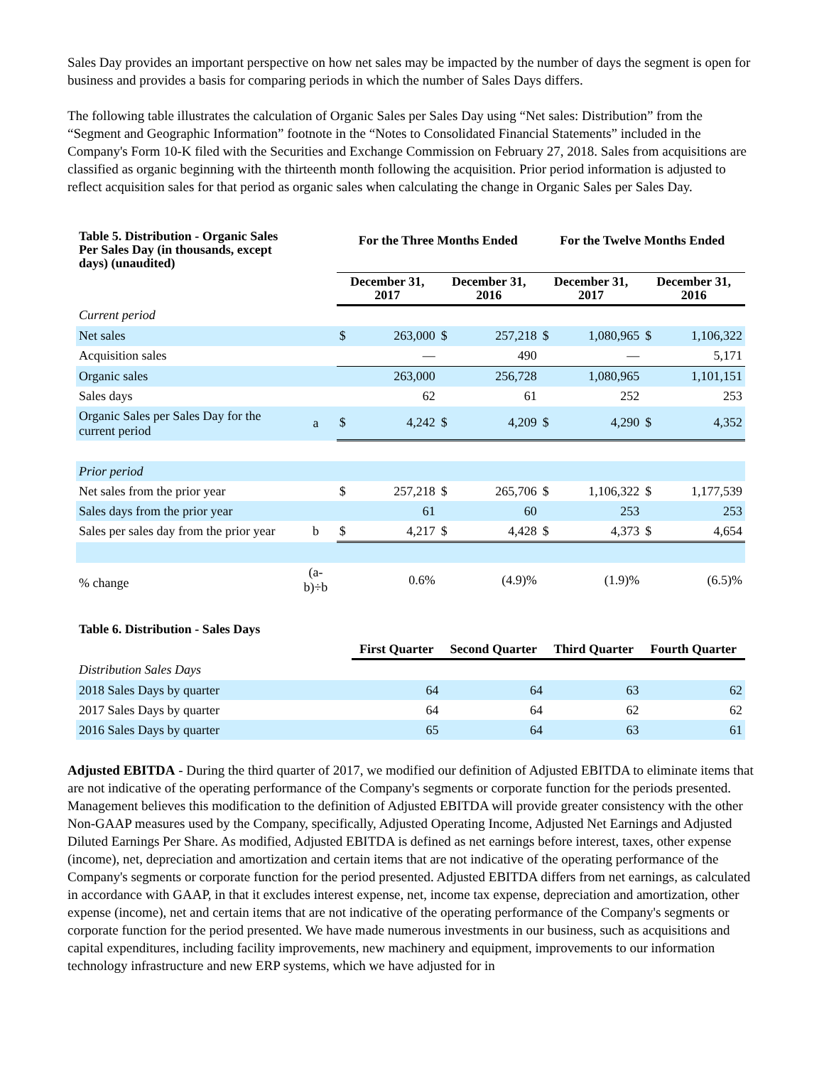Sales Day provides an important perspective on how net sales may be impacted by the number of days the segment is open for business and provides a basis for comparing periods in which the number of Sales Days differs.
The following table illustrates the calculation of Organic Sales per Sales Day using “Net sales: Distribution” from the “Segment and Geographic Information” footnote in the “Notes to Consolidated Financial Statements” included in the Company's Form 10-K filed with the Securities and Exchange Commission on February 27, 2018. Sales from acquisitions are classified as organic beginning with the thirteenth month following the acquisition. Prior period information is adjusted to reflect acquisition sales for that period as organic sales when calculating the change in Organic Sales per Sales Day.
| Table 5. Distribution - Organic Sales Per Sales Day (in thousands, except days) (unaudited) | | For the Three Months Ended | | | | For the Twelve Months Ended | | | |
| --- | --- | --- | --- | --- | --- | --- | --- | --- | --- |
| | | December 31, 2017 | | December 31, 2016 | | December 31, 2017 | | December 31, 2016 | |
| Current period | | | | | | | | | |
| Net sales | | $ | 263,000 | $ | 257,218 | $ | 1,080,965 | $ | 1,106,322 |
| Acquisition sales | | | — | | 490 | | — | | 5,171 |
| Organic sales | | | 263,000 | | 256,728 | | 1,080,965 | | 1,101,151 |
| Sales days | | | 62 | | 61 | | 252 | | 253 |
| Organic Sales per Sales Day for the current period | a | $ | 4,242 | $ | 4,209 | $ | 4,290 | $ | 4,352 |
| Prior period | | | | | | | | | |
| Net sales from the prior year | | $ | 257,218 | $ | 265,706 | $ | 1,106,322 | $ | 1,177,539 |
| Sales days from the prior year | | | 61 | | 60 | | 253 | | 253 |
| Sales per sales day from the prior year | b | $ | 4,217 | $ | 4,428 | $ | 4,373 | $ | 4,654 |
| % change | (a-b)÷b | 0.6% | | (4.9)% | | (1.9)% | | (6.5)% | |
| Table 6. Distribution - Sales Days | | | | |
| --- | --- | --- | --- | --- |
| | First Quarter | Second Quarter | Third Quarter | Fourth Quarter |
| Distribution Sales Days | | | | |
| 2018 Sales Days by quarter | 64 | 64 | 63 | 62 |
| 2017 Sales Days by quarter | 64 | 64 | 62 | 62 |
| 2016 Sales Days by quarter | 65 | 64 | 63 | 61 |
Adjusted EBITDA - During the third quarter of 2017, we modified our definition of Adjusted EBITDA to eliminate items that are not indicative of the operating performance of the Company's segments or corporate function for the periods presented. Management believes this modification to the definition of Adjusted EBITDA will provide greater consistency with the other Non-GAAP measures used by the Company, specifically, Adjusted Operating Income, Adjusted Net Earnings and Adjusted Diluted Earnings Per Share. As modified, Adjusted EBITDA is defined as net earnings before interest, taxes, other expense (income), net, depreciation and amortization and certain items that are not indicative of the operating performance of the Company's segments or corporate function for the period presented. Adjusted EBITDA differs from net earnings, as calculated in accordance with GAAP, in that it excludes interest expense, net, income tax expense, depreciation and amortization, other expense (income), net and certain items that are not indicative of the operating performance of the Company's segments or corporate function for the period presented. We have made numerous investments in our business, such as acquisitions and capital expenditures, including facility improvements, new machinery and equipment, improvements to our information technology infrastructure and new ERP systems, which we have adjusted for in